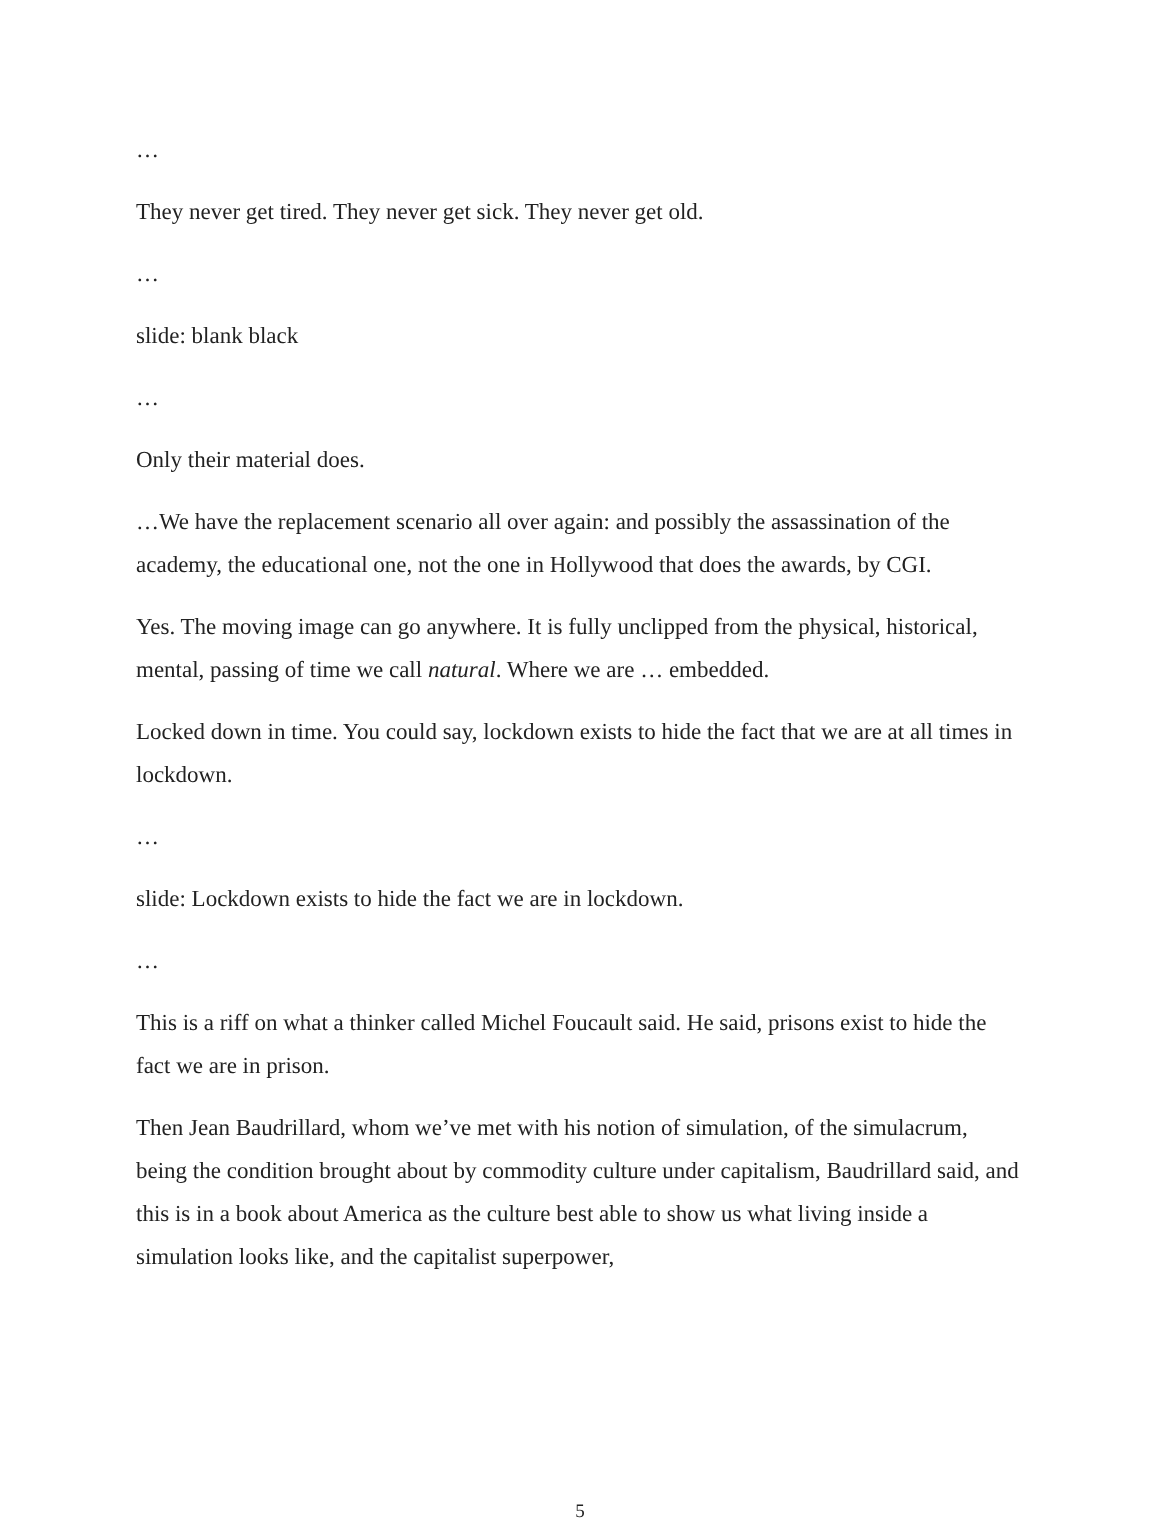…
They never get tired. They never get sick. They never get old.
…
slide: blank black
…
Only their material does.
…We have the replacement scenario all over again: and possibly the assassination of the academy, the educational one, not the one in Hollywood that does the awards, by CGI.
Yes. The moving image can go anywhere. It is fully unclipped from the physical, historical, mental, passing of time we call natural. Where we are … embedded.
Locked down in time. You could say, lockdown exists to hide the fact that we are at all times in lockdown.
…
slide: Lockdown exists to hide the fact we are in lockdown.
…
This is a riff on what a thinker called Michel Foucault said. He said, prisons exist to hide the fact we are in prison.
Then Jean Baudrillard, whom we’ve met with his notion of simulation, of the simulacrum, being the condition brought about by commodity culture under capitalism, Baudrillard said, and this is in a book about America as the culture best able to show us what living inside a simulation looks like, and the capitalist superpower,
5